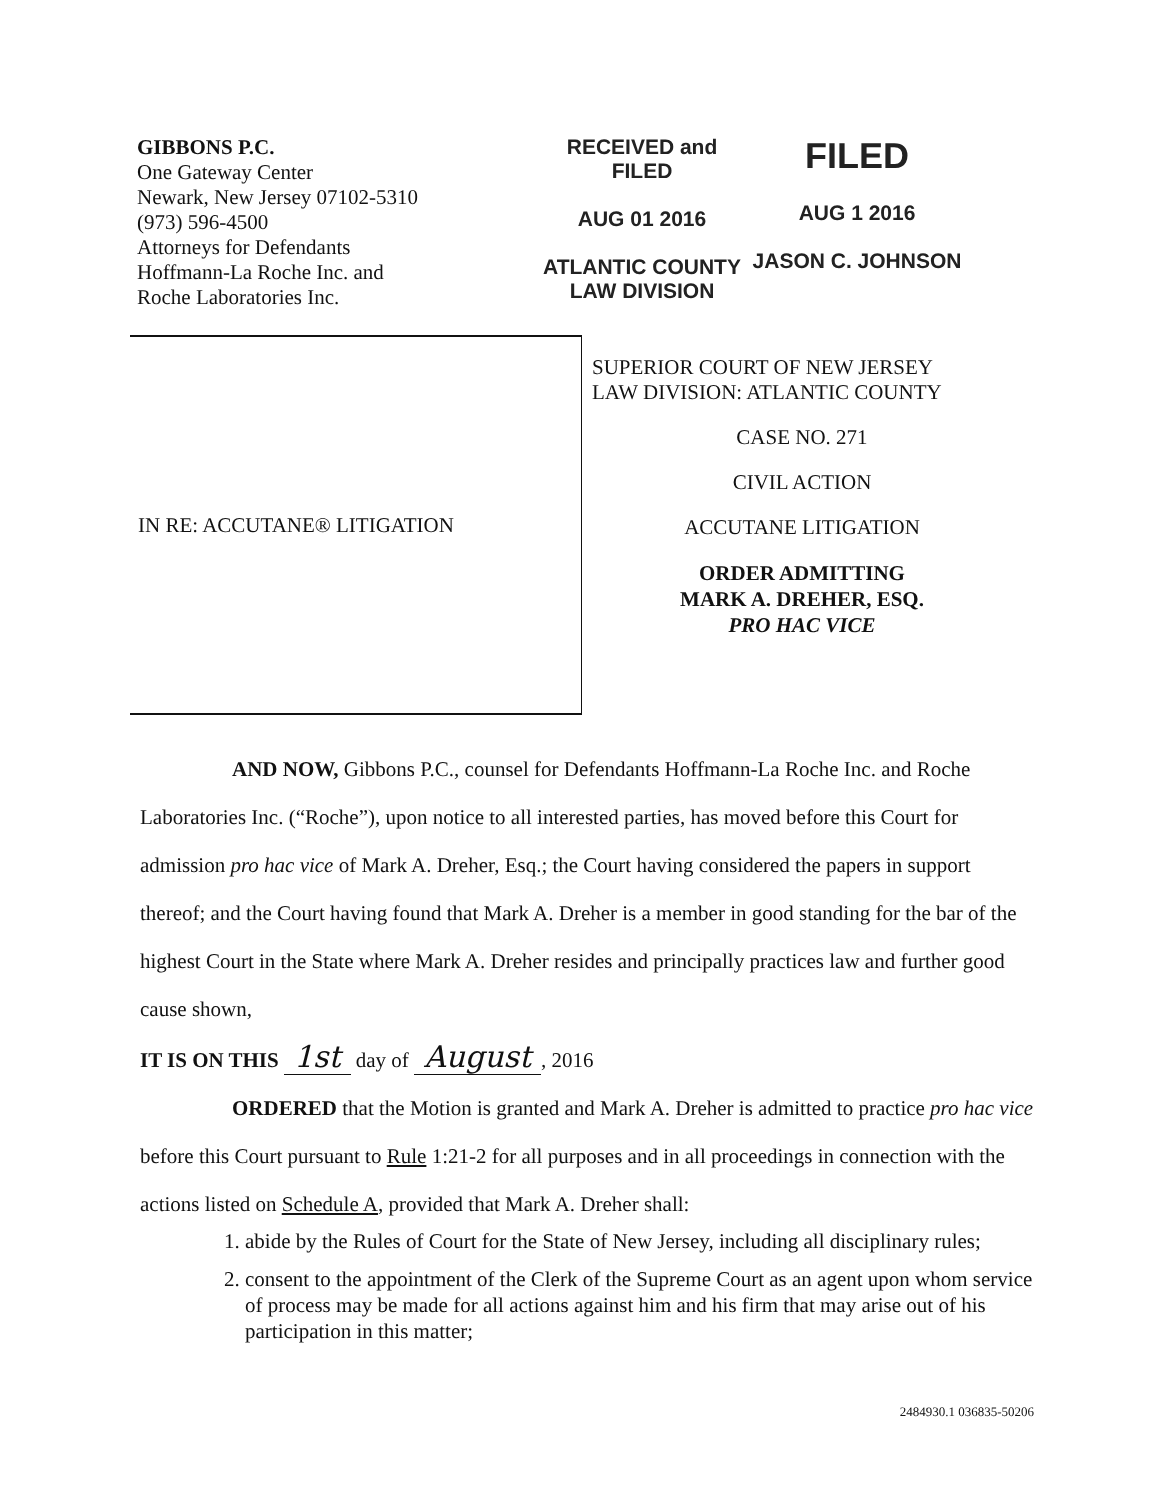GIBBONS P.C.
One Gateway Center
Newark, New Jersey 07102-5310
(973) 596-4500
Attorneys for Defendants
Hoffmann-La Roche Inc. and
Roche Laboratories Inc.
RECEIVED and FILED
AUG 01 2016
ATLANTIC COUNTY
LAW DIVISION
FILED
AUG 1 2016
JASON C. JOHNSON
IN RE: ACCUTANE® LITIGATION
SUPERIOR COURT OF NEW JERSEY
LAW DIVISION: ATLANTIC COUNTY
CASE NO. 271
CIVIL ACTION
ACCUTANE LITIGATION
ORDER ADMITTING
MARK A. DREHER, ESQ.
PRO HAC VICE
AND NOW, Gibbons P.C., counsel for Defendants Hoffmann-La Roche Inc. and Roche Laboratories Inc. (“Roche”), upon notice to all interested parties, has moved before this Court for admission pro hac vice of Mark A. Dreher, Esq.; the Court having considered the papers in support thereof; and the Court having found that Mark A. Dreher is a member in good standing for the bar of the highest Court in the State where Mark A. Dreher resides and principally practices law and further good cause shown,
IT IS ON THIS 1st day of August, 2016
ORDERED that the Motion is granted and Mark A. Dreher is admitted to practice pro hac vice before this Court pursuant to Rule 1:21-2 for all purposes and in all proceedings in connection with the actions listed on Schedule A, provided that Mark A. Dreher shall:
1. abide by the Rules of Court for the State of New Jersey, including all disciplinary rules;
2. consent to the appointment of the Clerk of the Supreme Court as an agent upon whom service of process may be made for all actions against him and his firm that may arise out of his participation in this matter;
2484930.1 036835-50206